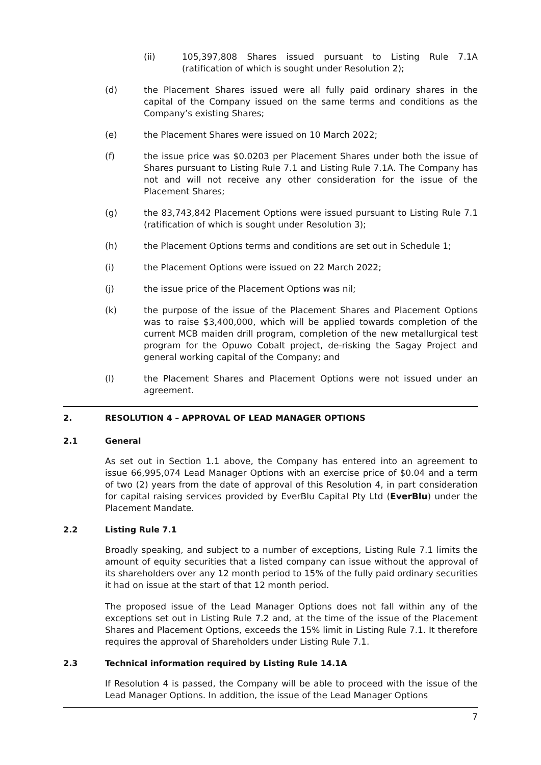(ii) 105,397,808 Shares issued pursuant to Listing Rule 7.1A (ratification of which is sought under Resolution 2);
(d) the Placement Shares issued were all fully paid ordinary shares in the capital of the Company issued on the same terms and conditions as the Company’s existing Shares;
(e) the Placement Shares were issued on 10 March 2022;
(f) the issue price was $0.0203 per Placement Shares under both the issue of Shares pursuant to Listing Rule 7.1 and Listing Rule 7.1A. The Company has not and will not receive any other consideration for the issue of the Placement Shares;
(g) the 83,743,842 Placement Options were issued pursuant to Listing Rule 7.1 (ratification of which is sought under Resolution 3);
(h) the Placement Options terms and conditions are set out in Schedule 1;
(i) the Placement Options were issued on 22 March 2022;
(j) the issue price of the Placement Options was nil;
(k) the purpose of the issue of the Placement Shares and Placement Options was to raise $3,400,000, which will be applied towards completion of the current MCB maiden drill program, completion of the new metallurgical test program for the Opuwo Cobalt project, de-risking the Sagay Project and general working capital of the Company; and
(l) the Placement Shares and Placement Options were not issued under an agreement.
2. RESOLUTION 4 – APPROVAL OF LEAD MANAGER OPTIONS
2.1 General
As set out in Section 1.1 above, the Company has entered into an agreement to issue 66,995,074 Lead Manager Options with an exercise price of $0.04 and a term of two (2) years from the date of approval of this Resolution 4, in part consideration for capital raising services provided by EverBlu Capital Pty Ltd (EverBlu) under the Placement Mandate.
2.2 Listing Rule 7.1
Broadly speaking, and subject to a number of exceptions, Listing Rule 7.1 limits the amount of equity securities that a listed company can issue without the approval of its shareholders over any 12 month period to 15% of the fully paid ordinary securities it had on issue at the start of that 12 month period.
The proposed issue of the Lead Manager Options does not fall within any of the exceptions set out in Listing Rule 7.2 and, at the time of the issue of the Placement Shares and Placement Options, exceeds the 15% limit in Listing Rule 7.1. It therefore requires the approval of Shareholders under Listing Rule 7.1.
2.3 Technical information required by Listing Rule 14.1A
If Resolution 4 is passed, the Company will be able to proceed with the issue of the Lead Manager Options. In addition, the issue of the Lead Manager Options
7